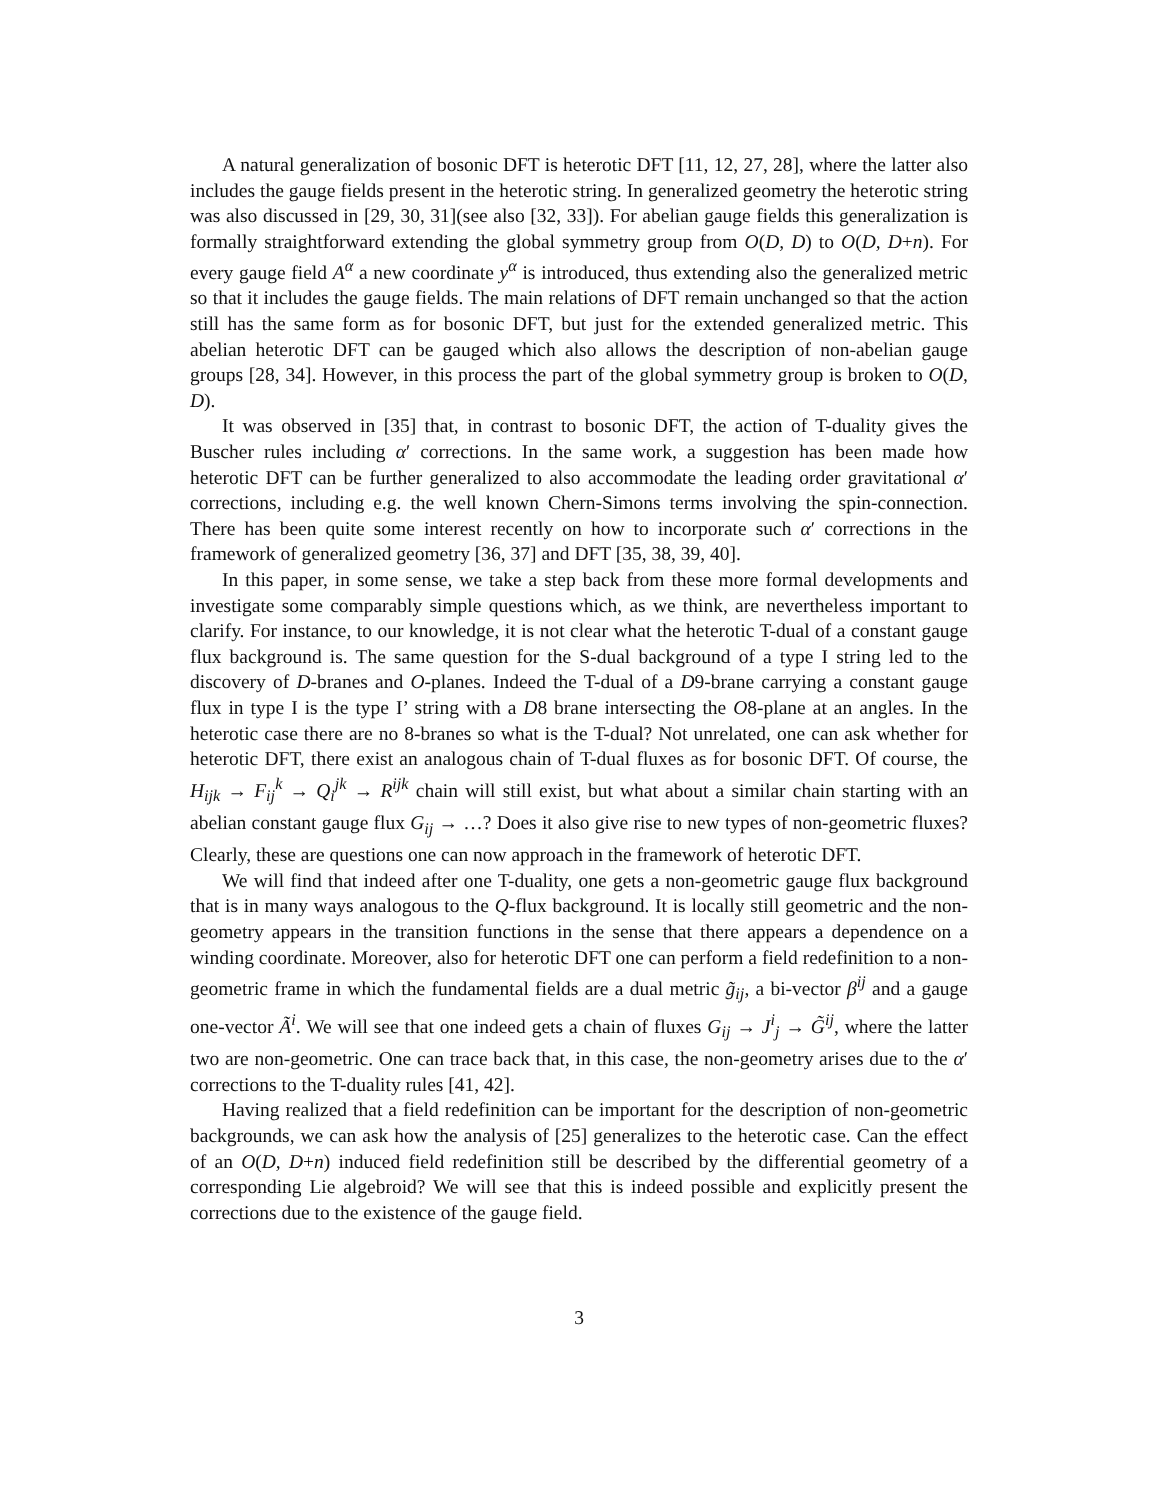A natural generalization of bosonic DFT is heterotic DFT [11, 12, 27, 28], where the latter also includes the gauge fields present in the heterotic string. In generalized geometry the heterotic string was also discussed in [29, 30, 31](see also [32, 33]). For abelian gauge fields this generalization is formally straightforward extending the global symmetry group from O(D, D) to O(D, D+n). For every gauge field A<sup>α</sup> a new coordinate y<sup>α</sup> is introduced, thus extending also the generalized metric so that it includes the gauge fields. The main relations of DFT remain unchanged so that the action still has the same form as for bosonic DFT, but just for the extended generalized metric. This abelian heterotic DFT can be gauged which also allows the description of non-abelian gauge groups [28, 34]. However, in this process the part of the global symmetry group is broken to O(D, D).
It was observed in [35] that, in contrast to bosonic DFT, the action of T-duality gives the Buscher rules including α′ corrections. In the same work, a suggestion has been made how heterotic DFT can be further generalized to also accommodate the leading order gravitational α′ corrections, including e.g. the well known Chern-Simons terms involving the spin-connection. There has been quite some interest recently on how to incorporate such α′ corrections in the framework of generalized geometry [36, 37] and DFT [35, 38, 39, 40].
In this paper, in some sense, we take a step back from these more formal developments and investigate some comparably simple questions which, as we think, are nevertheless important to clarify. For instance, to our knowledge, it is not clear what the heterotic T-dual of a constant gauge flux background is. The same question for the S-dual background of a type I string led to the discovery of D-branes and O-planes. Indeed the T-dual of a D9-brane carrying a constant gauge flux in type I is the type I’ string with a D8 brane intersecting the O8-plane at an angles. In the heterotic case there are no 8-branes so what is the T-dual? Not unrelated, one can ask whether for heterotic DFT, there exist an analogous chain of T-dual fluxes as for bosonic DFT. Of course, the H<sub>ijk</sub> → F<sub>ij</sub><sup>k</sup> → Q<sub>i</sub><sup>jk</sup> → R<sup>ijk</sup> chain will still exist, but what about a similar chain starting with an abelian constant gauge flux G<sub>ij</sub> → …? Does it also give rise to new types of non-geometric fluxes? Clearly, these are questions one can now approach in the framework of heterotic DFT.
We will find that indeed after one T-duality, one gets a non-geometric gauge flux background that is in many ways analogous to the Q-flux background. It is locally still geometric and the non-geometry appears in the transition functions in the sense that there appears a dependence on a winding coordinate. Moreover, also for heterotic DFT one can perform a field redefinition to a non-geometric frame in which the fundamental fields are a dual metric g̃<sub>ij</sub>, a bi-vector β<sup>ij</sup> and a gauge one-vector Ã<sup>i</sup>. We will see that one indeed gets a chain of fluxes G<sub>ij</sub> → J<sup>i</sup><sub>j</sub> → G̃<sup>ij</sup>, where the latter two are non-geometric. One can trace back that, in this case, the non-geometry arises due to the α′ corrections to the T-duality rules [41, 42].
Having realized that a field redefinition can be important for the description of non-geometric backgrounds, we can ask how the analysis of [25] generalizes to the heterotic case. Can the effect of an O(D, D+n) induced field redefinition still be described by the differential geometry of a corresponding Lie algebroid? We will see that this is indeed possible and explicitly present the corrections due to the existence of the gauge field.
3